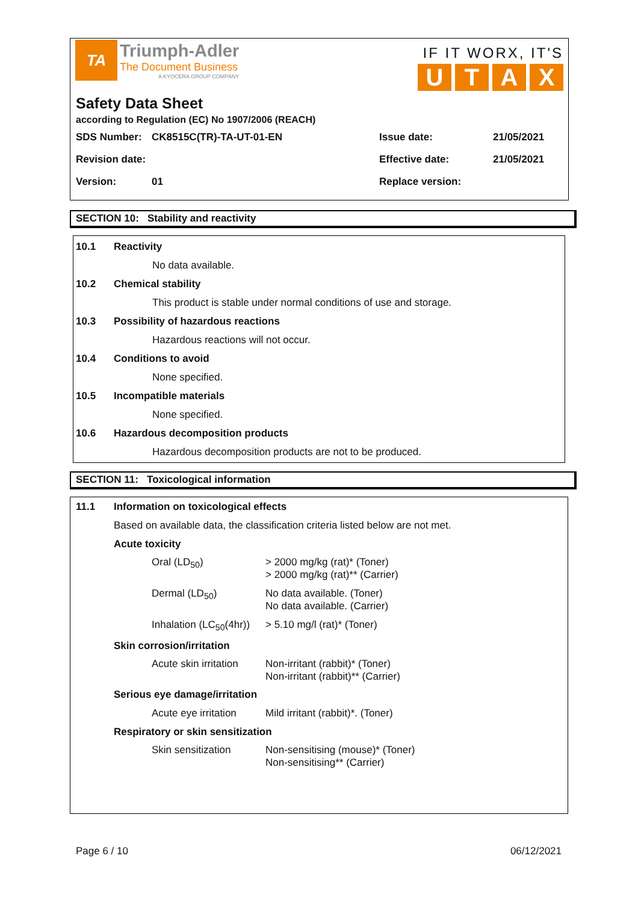TA
Triumph-Adler
The Document Business
A KYOCERA GROUP COMPANY
IF IT WORX, IT'S
UTAX
Safety Data Sheet
according to Regulation (EC) No 1907/2006 (REACH)
| SDS Number: | CK8515C(TR)-TA-UT-01-EN | Issue date: | 21/05/2021 |
| Revision date: | | Effective date: | 21/05/2021 |
| Version: | 01 | Replace version: | |
SECTION 10: Stability and reactivity
10.1 Reactivity
No data available.
10.2 Chemical stability
This product is stable under normal conditions of use and storage.
10.3 Possibility of hazardous reactions
Hazardous reactions will not occur.
10.4 Conditions to avoid
None specified.
10.5 Incompatible materials
None specified.
10.6 Hazardous decomposition products
Hazardous decomposition products are not to be produced.
SECTION 11: Toxicological information
11.1 Information on toxicological effects
Based on available data, the classification criteria listed below are not met.
Acute toxicity
| Oral (LD<sub>50</sub>) | > 2000 mg/kg (rat)* (Toner) > 2000 mg/kg (rat)** (Carrier) |
| Dermal (LD<sub>50</sub>) | No data available. (Toner) No data available. (Carrier) |
| Inhalation (LC<sub>50</sub>(4hr)) | > 5.10 mg/l (rat)* (Toner) |
Skin corrosion/irritation
| Acute skin irritation | Non-irritant (rabbit)* (Toner) Non-irritant (rabbit)** (Carrier) |
Serious eye damage/irritation
| Acute eye irritation | Mild irritant (rabbit)*. (Toner) |
Respiratory or skin sensitization
| Skin sensitization | Non-sensitising (mouse)* (Toner) Non-sensitising** (Carrier) |
Page 6 / 10 06/12/2021